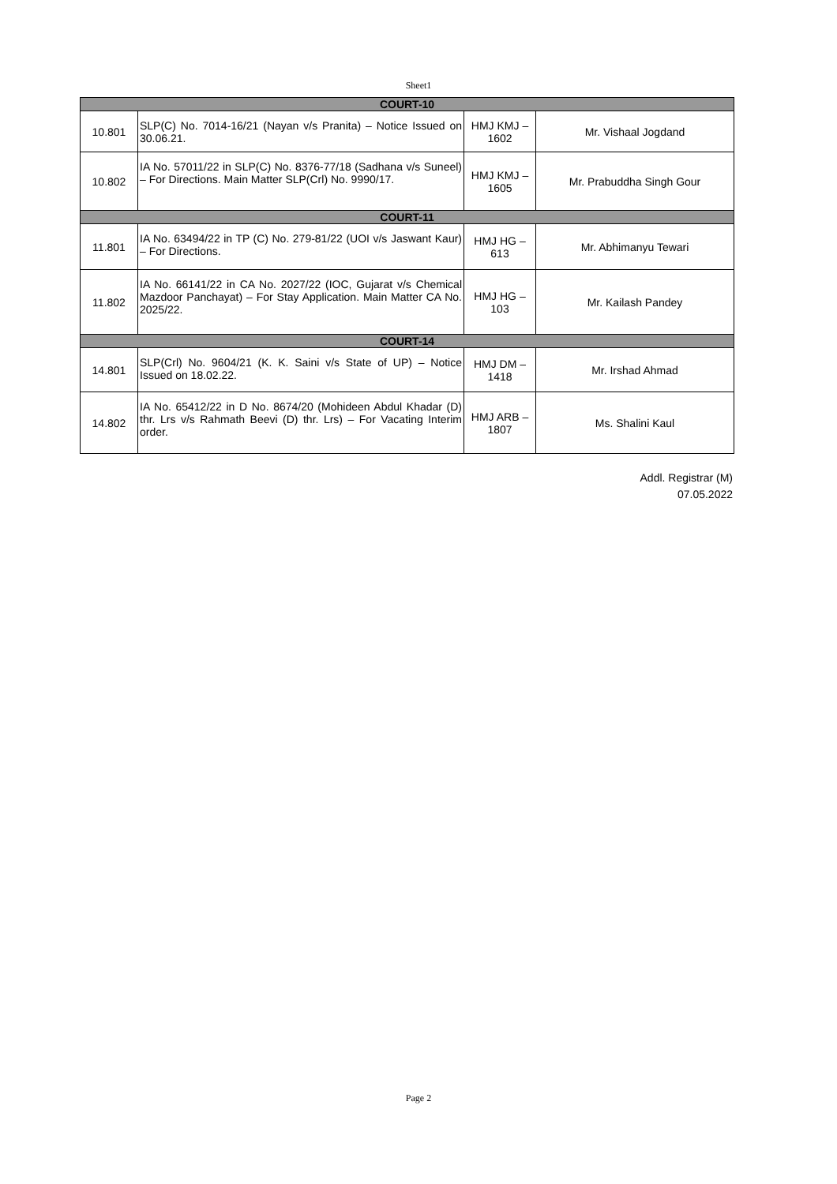Sheet1
| COURT-10 | | | |
| 10.801 | SLP(C) No. 7014-16/21 (Nayan v/s Pranita) – Notice Issued on 30.06.21. | HMJ KMJ – 1602 | Mr. Vishaal Jogdand |
| 10.802 | IA No. 57011/22 in SLP(C) No. 8376-77/18 (Sadhana v/s Suneel) – For Directions. Main Matter SLP(Crl) No. 9990/17. | HMJ KMJ – 1605 | Mr. Prabuddha Singh Gour |
| COURT-11 | | | |
| 11.801 | IA No. 63494/22 in TP (C) No. 279-81/22 (UOI v/s Jaswant Kaur) – For Directions. | HMJ HG – 613 | Mr. Abhimanyu Tewari |
| 11.802 | IA No. 66141/22 in CA No. 2027/22 (IOC, Gujarat v/s Chemical Mazdoor Panchayat) – For Stay Application. Main Matter CA No. 2025/22. | HMJ HG – 103 | Mr. Kailash Pandey |
| COURT-14 | | | |
| 14.801 | SLP(Crl) No. 9604/21 (K. K. Saini v/s State of UP) – Notice Issued on 18.02.22. | HMJ DM – 1418 | Mr. Irshad Ahmad |
| 14.802 | IA No. 65412/22 in D No. 8674/20 (Mohideen Abdul Khadar (D) thr. Lrs v/s Rahmath Beevi (D) thr. Lrs) – For Vacating Interim order. | HMJ ARB – 1807 | Ms. Shalini Kaul |
Addl. Registrar (M)
07.05.2022
Page 2